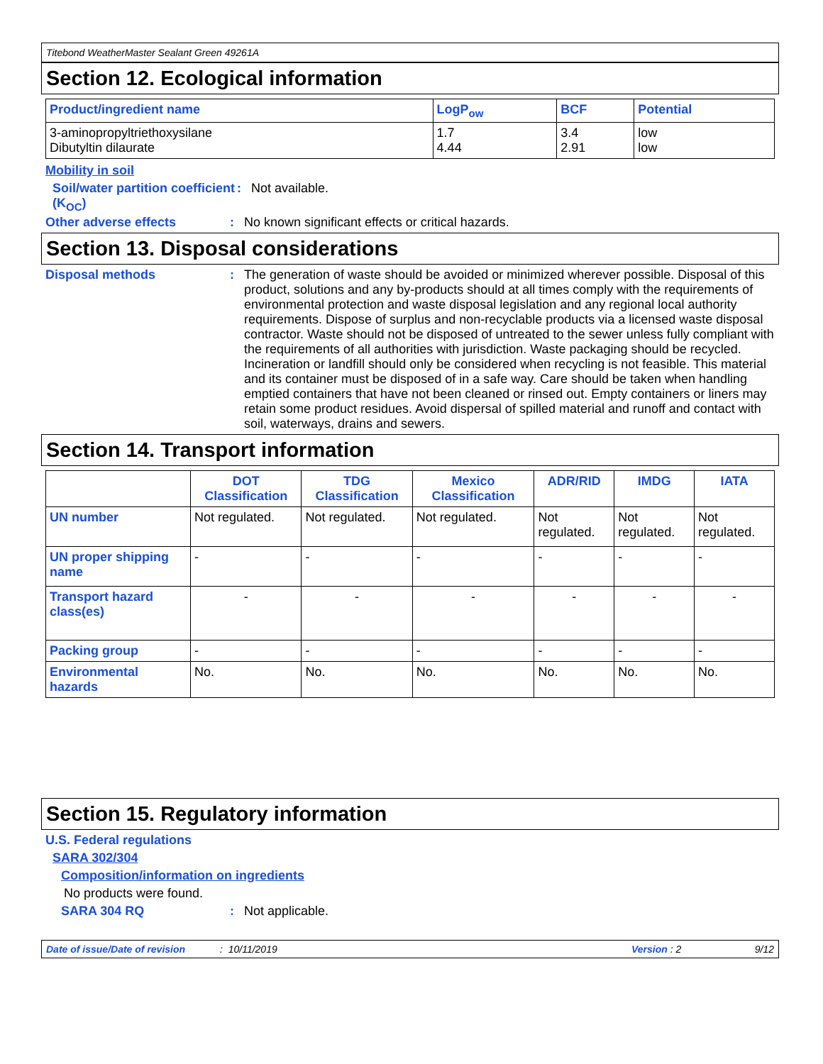Titebond WeatherMaster Sealant Green 49261A
Section 12. Ecological information
| Product/ingredient name | LogP<sub>ow</sub> | BCF | Potential |
| --- | --- | --- | --- |
| 3-aminopropyltriethoxysilane Dibutyltin dilaurate | 1.7 4.44 | 3.4 2.91 | low low |
Mobility in soil
Soil/water partition coefficient (K<sub>OC</sub>)
: Not available.
Other adverse effects : No known significant effects or critical hazards.
Section 13. Disposal considerations
Disposal methods : The generation of waste should be avoided or minimized wherever possible. Disposal of this product, solutions and any by-products should at all times comply with the requirements of environmental protection and waste disposal legislation and any regional local authority requirements. Dispose of surplus and non-recyclable products via a licensed waste disposal contractor. Waste should not be disposed of untreated to the sewer unless fully compliant with the requirements of all authorities with jurisdiction. Waste packaging should be recycled. Incineration or landfill should only be considered when recycling is not feasible. This material and its container must be disposed of in a safe way. Care should be taken when handling emptied containers that have not been cleaned or rinsed out. Empty containers or liners may retain some product residues. Avoid dispersal of spilled material and runoff and contact with soil, waterways, drains and sewers.
Section 14. Transport information
| | DOT Classification | TDG Classification | Mexico Classification | ADR/RID | IMDG | IATA |
| --- | --- | --- | --- | --- | --- | --- |
| UN number | Not regulated. | Not regulated. | Not regulated. | Not regulated. | Not regulated. | Not regulated. |
| UN proper shipping name | - | - | - | - | - | - |
| Transport hazard class(es) | - | - | - | - | - | - |
| Packing group | - | - | - | - | - | - |
| Environmental hazards | No. | No. | No. | No. | No. | No. |
Section 15. Regulatory information
U.S. Federal regulations
SARA 302/304
Composition/information on ingredients
No products were found.
SARA 304 RQ : Not applicable.
Date of issue/Date of revision: 10/11/2019 Version : 2 9/12